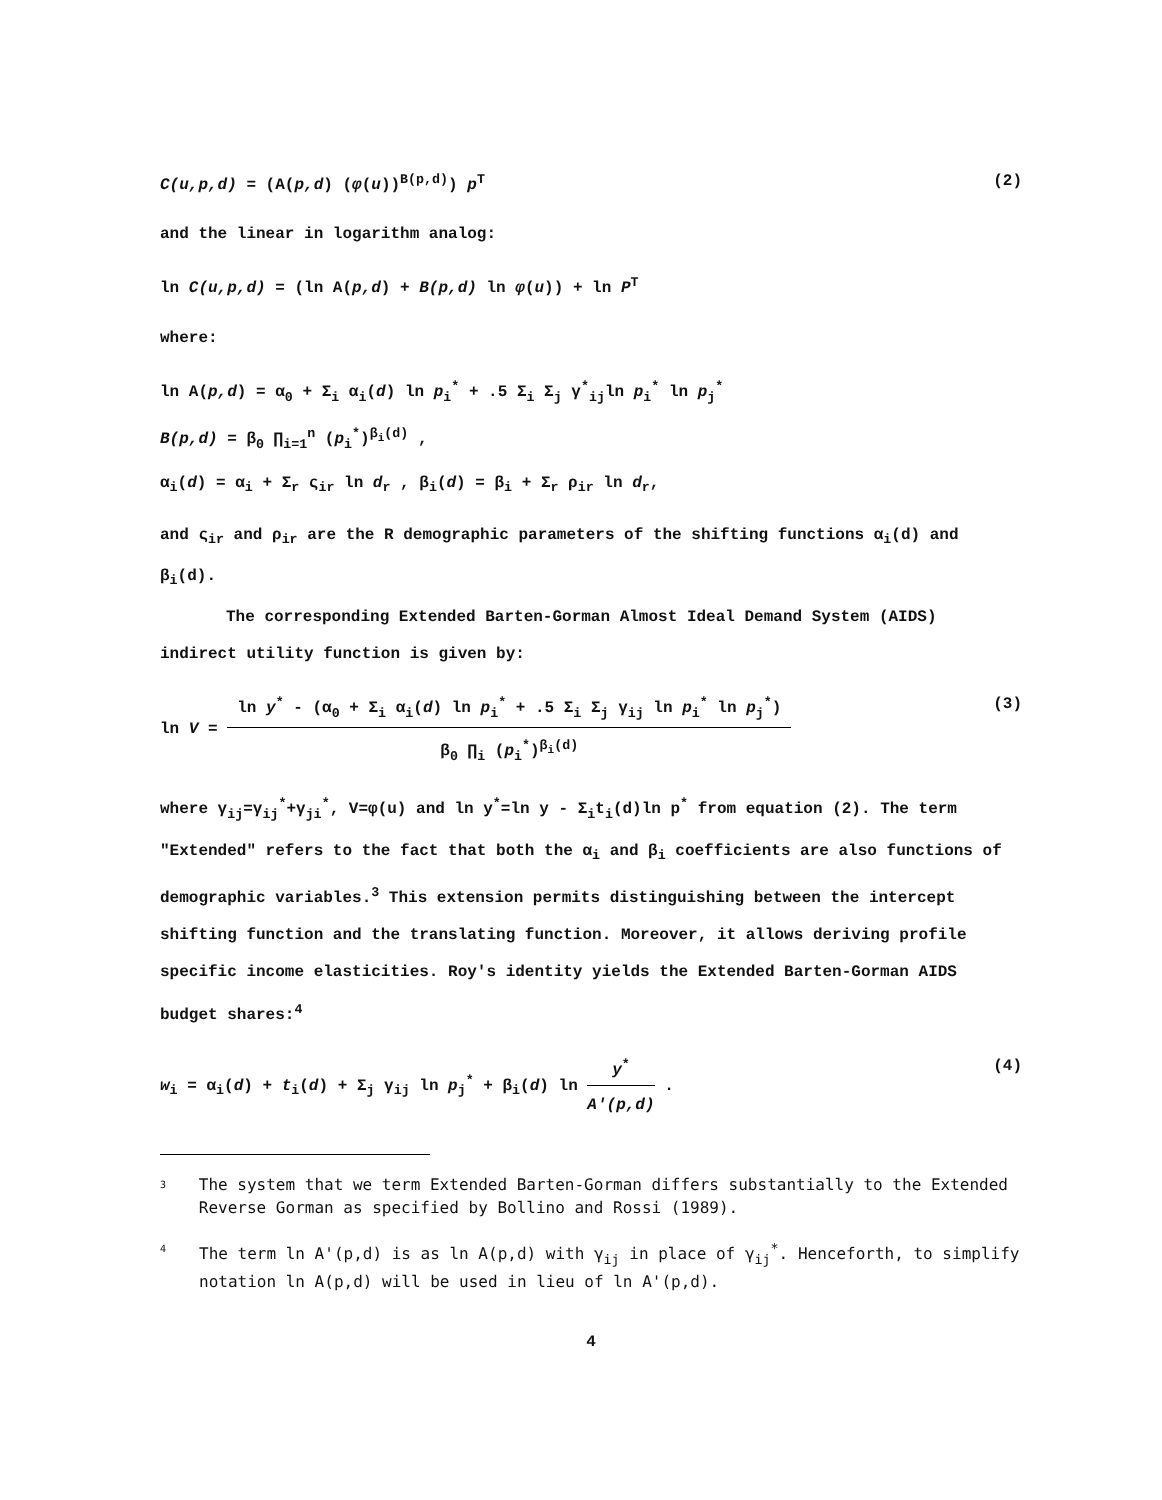C(u,p,d) = (A(p,d) (φ(u))<sup>B(p,d)</sup>) p<sup>T</sup> (2)
and the linear in logarithm analog:
ln C(u,p,d) = (ln A(p,d) + B(p,d) ln φ(u)) + ln P<sup>T</sup>
where:
ln A(p,d) = α<sub>0</sub> + Σ<sub>i</sub> α<sub>i</sub>(d) ln p<sub>i</sub><sup>*</sup> + .5 Σ<sub>i</sub> Σ<sub>j</sub> γ<sup>*</sup><sub>ij</sub>ln p<sub>i</sub><sup>*</sup> ln p<sub>j</sub><sup>*</sup>
B(p,d) = β<sub>0</sub> ∏<sub>i=1</sub><sup>n</sup> (p<sub>i</sub><sup>*</sup>)<sup>β<sub>i</sub>(d)</sup> ,
α<sub>i</sub>(d) = α<sub>i</sub> + Σ<sub>r</sub> ς<sub>ir</sub> ln d<sub>r</sub> , β<sub>i</sub>(d) = β<sub>i</sub> + Σ<sub>r</sub> ρ<sub>ir</sub> ln d<sub>r</sub>,
and ς<sub>ir</sub> and ρ<sub>ir</sub> are the R demographic parameters of the shifting functions α<sub>i</sub>(d) and β<sub>i</sub>(d).
The corresponding Extended Barten-Gorman Almost Ideal Demand System (AIDS) indirect utility function is given by:
ln V =
ln y<sup>*</sup> - (α<sub>0</sub> + Σ<sub>i</sub> α<sub>i</sub>(d) ln p<sub>i</sub><sup>*</sup> + .5 Σ<sub>i</sub> Σ<sub>j</sub> γ<sub>ij</sub> ln p<sub>i</sub><sup>*</sup> ln p<sub>j</sub><sup>*</sup>)
β<sub>0</sub> ∏<sub>i</sub> (p<sub>i</sub><sup>*</sup>)<sup>β<sub>i</sub>(d)</sup>
(3)
where γ<sub>ij</sub>=γ<sub>ij</sub><sup>*</sup>+γ<sub>ji</sub><sup>*</sup>, V=φ(u) and ln y<sup>*</sup>=ln y - Σ<sub>i</sub>t<sub>i</sub>(d)ln p<sup>*</sup> from equation (2). The term "Extended" refers to the fact that both the α<sub>i</sub> and β<sub>i</sub> coefficients are also functions of demographic variables.<sup>3</sup> This extension permits distinguishing between the intercept shifting function and the translating function. Moreover, it allows deriving profile specific income elasticities. Roy's identity yields the Extended Barten-Gorman AIDS budget shares:<sup>4</sup>
w<sub>i</sub> = α<sub>i</sub>(d) + t<sub>i</sub>(d) + Σ<sub>j</sub> γ<sub>ij</sub> ln p<sub>j</sub><sup>*</sup> + β<sub>i</sub>(d) ln
y<sup>*</sup>
A′(p,d)
. (4)
3 The system that we term Extended Barten-Gorman differs substantially to the Extended Reverse Gorman as specified by Bollino and Rossi (1989).
4 The term ln A'(p,d) is as ln A(p,d) with γ<sub>ij</sub> in place of γ<sub>ij</sub><sup>*</sup>. Henceforth, to simplify notation ln A(p,d) will be used in lieu of ln A'(p,d).
4